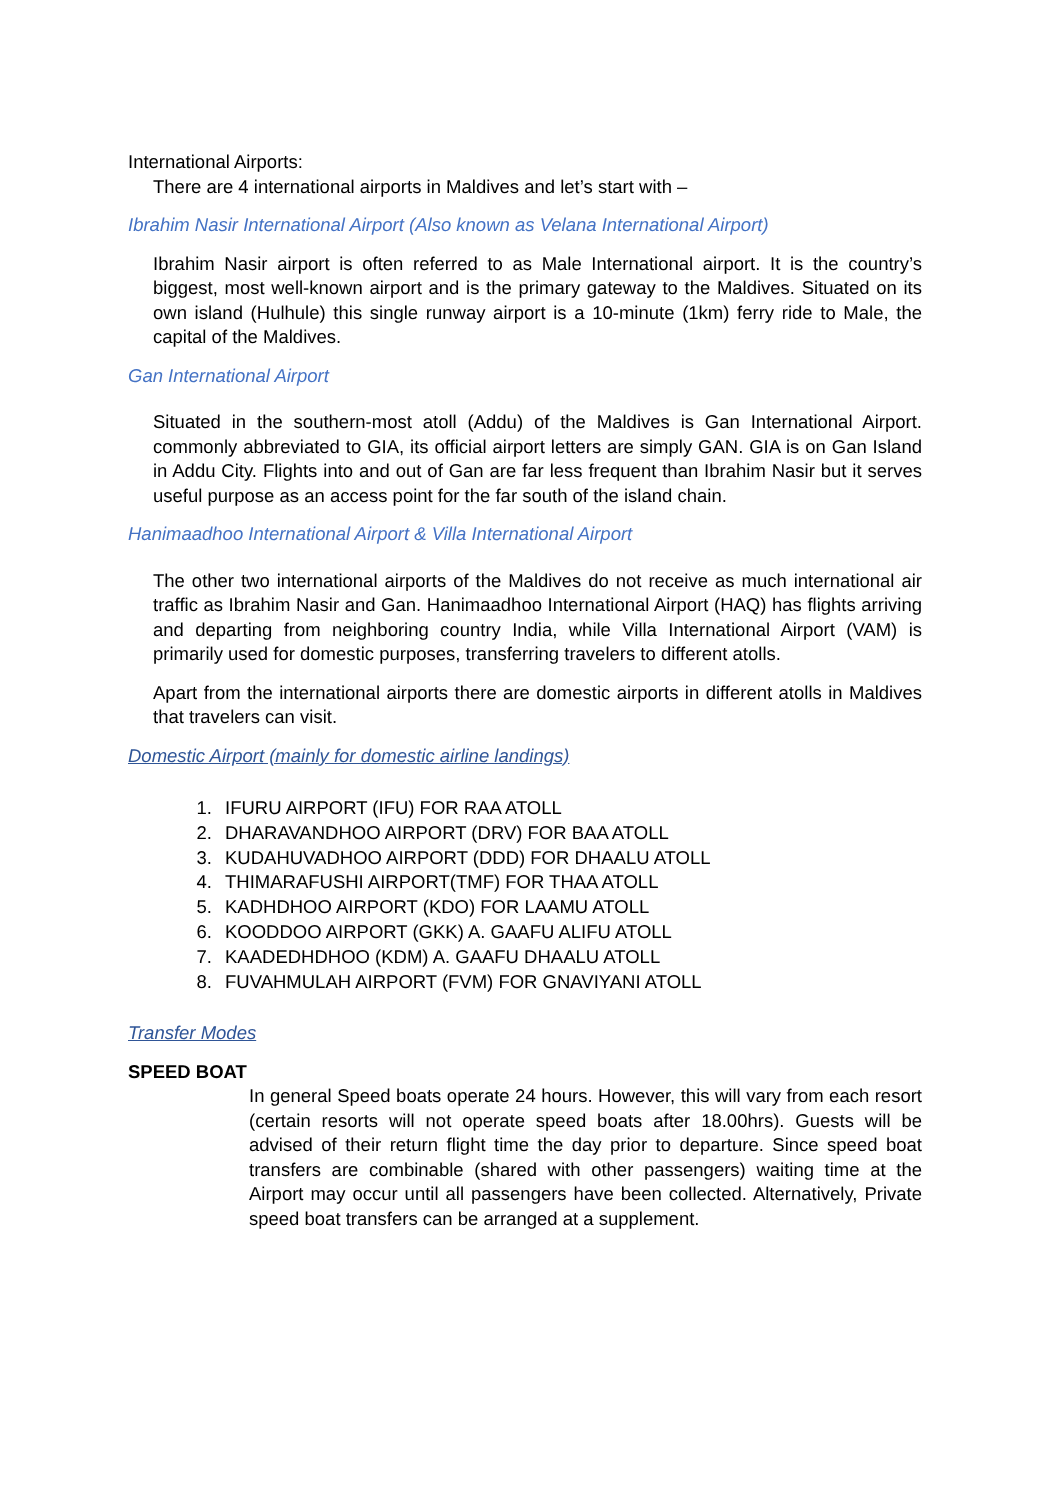International Airports:
There are 4 international airports in Maldives and let’s start with –
Ibrahim Nasir International Airport (Also known as Velana International Airport)
Ibrahim Nasir airport is often referred to as Male International airport. It is the country’s biggest, most well-known airport and is the primary gateway to the Maldives. Situated on its own island (Hulhule) this single runway airport is a 10-minute (1km) ferry ride to Male, the capital of the Maldives.
Gan International Airport
Situated in the southern-most atoll (Addu) of the Maldives is Gan International Airport. commonly abbreviated to GIA, its official airport letters are simply GAN. GIA is on Gan Island in Addu City. Flights into and out of Gan are far less frequent than Ibrahim Nasir but it serves useful purpose as an access point for the far south of the island chain.
Hanimaadhoo International Airport & Villa International Airport
The other two international airports of the Maldives do not receive as much international air traffic as Ibrahim Nasir and Gan. Hanimaadhoo International Airport (HAQ) has flights arriving and departing from neighboring country India, while Villa International Airport (VAM) is primarily used for domestic purposes, transferring travelers to different atolls.
Apart from the international airports there are domestic airports in different atolls in Maldives that travelers can visit.
Domestic Airport (mainly for domestic airline landings)
1. IFURU AIRPORT (IFU) FOR RAA ATOLL
2. DHARAVANDHOO AIRPORT (DRV) FOR BAA ATOLL
3. KUDAHUVADHOO AIRPORT (DDD) FOR DHAALU ATOLL
4. THIMARAFUSHI AIRPORT(TMF) FOR THAA ATOLL
5. KADHDHOO AIRPORT (KDO) FOR LAAMU ATOLL
6. KOODDOO AIRPORT (GKK) A. GAAFU ALIFU ATOLL
7. KAADEDHDHOO (KDM) A. GAAFU DHAALU ATOLL
8. FUVAHMULAH AIRPORT (FVM) FOR GNAVIYANI ATOLL
Transfer Modes
SPEED BOAT
In general Speed boats operate 24 hours. However, this will vary from each resort (certain resorts will not operate speed boats after 18.00hrs). Guests will be advised of their return flight time the day prior to departure. Since speed boat transfers are combinable (shared with other passengers) waiting time at the Airport may occur until all passengers have been collected. Alternatively, Private speed boat transfers can be arranged at a supplement.